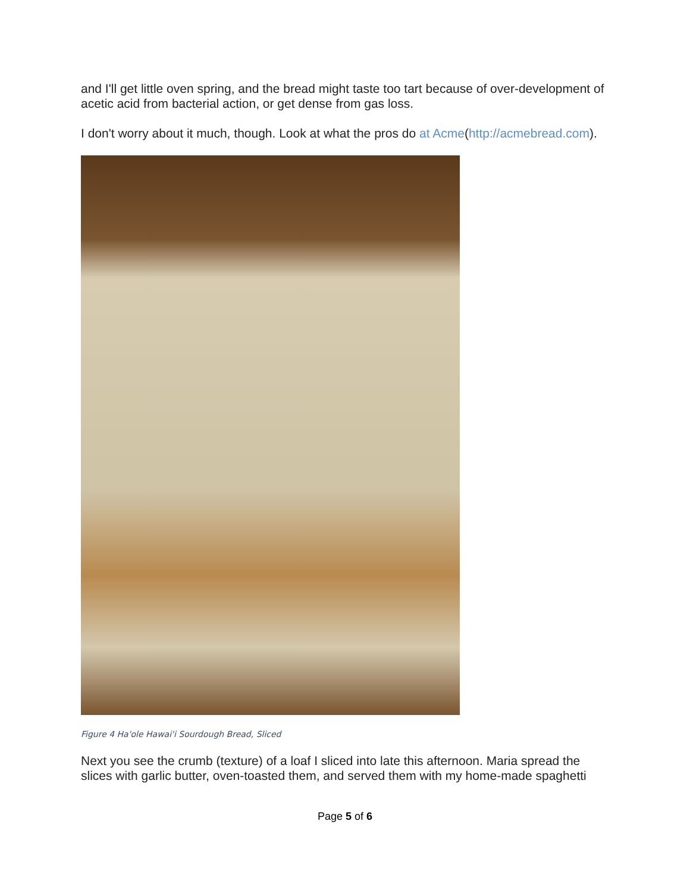and I'll get little oven spring, and the bread might taste too tart because of over-development of acetic acid from bacterial action, or get dense from gas loss.
I don't worry about it much, though. Look at what the pros do at Acme(http://acmebread.com).
Figure 4 Ha'ole Hawai'i Sourdough Bread, Sliced
Next you see the crumb (texture) of a loaf I sliced into late this afternoon. Maria spread the slices with garlic butter, oven-toasted them, and served them with my home-made spaghetti
Page 5 of 6